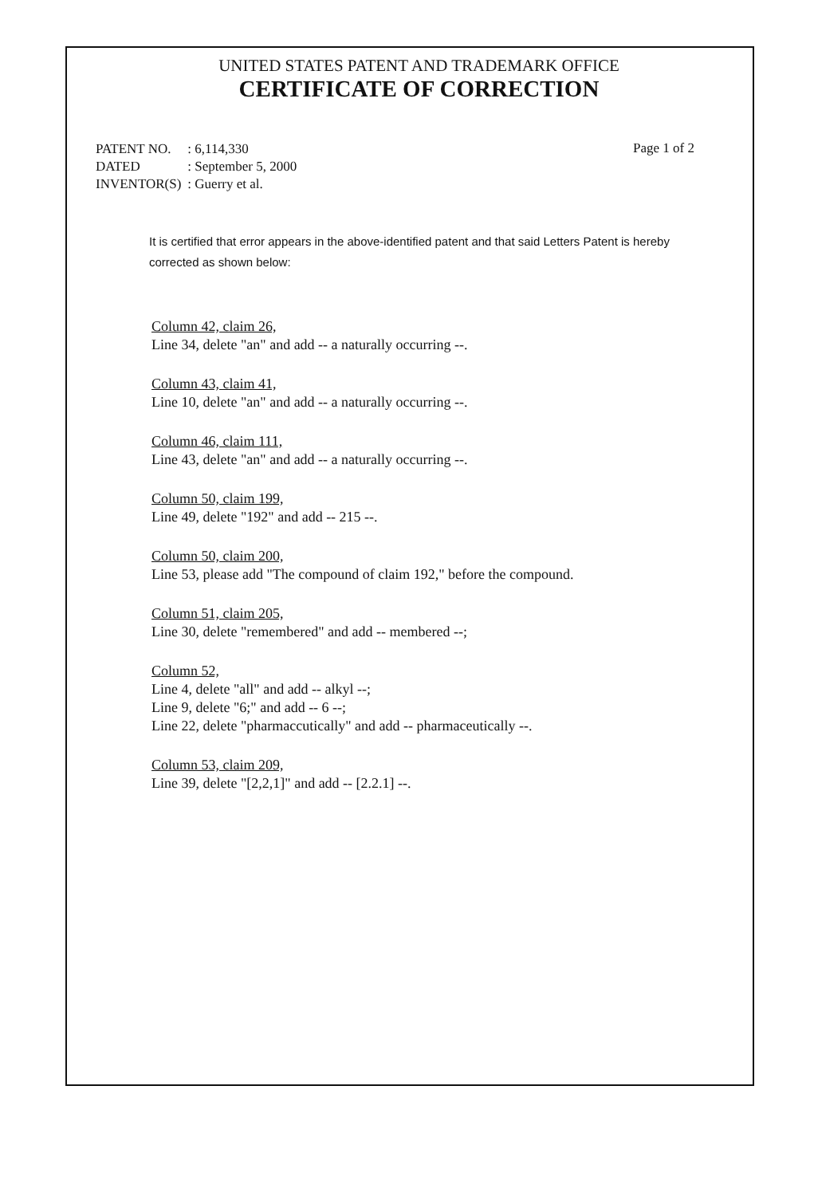UNITED STATES PATENT AND TRADEMARK OFFICE
CERTIFICATE OF CORRECTION
| PATENT NO. | : 6,114,330 |
| DATED | : September 5, 2000 |
| INVENTOR(S) | : Guerry et al. |
Page 1 of 2
It is certified that error appears in the above-identified patent and that said Letters Patent is hereby corrected as shown below:
Column 42, claim 26,
Line 34, delete "an" and add -- a naturally occurring --.
Column 43, claim 41,
Line 10, delete "an" and add -- a naturally occurring --.
Column 46, claim 111,
Line 43, delete "an" and add -- a naturally occurring --.
Column 50, claim 199,
Line 49, delete "192" and add -- 215 --.
Column 50, claim 200,
Line 53, please add "The compound of claim 192," before the compound.
Column 51, claim 205,
Line 30, delete "remembered" and add -- membered --;
Column 52,
Line 4, delete "all" and add -- alkyl --;
Line 9, delete "6;" and add -- 6 --;
Line 22, delete "pharmaccutically" and add -- pharmaceutically --.
Column 53, claim 209,
Line 39, delete "[2,2,1]" and add -- [2.2.1] --.